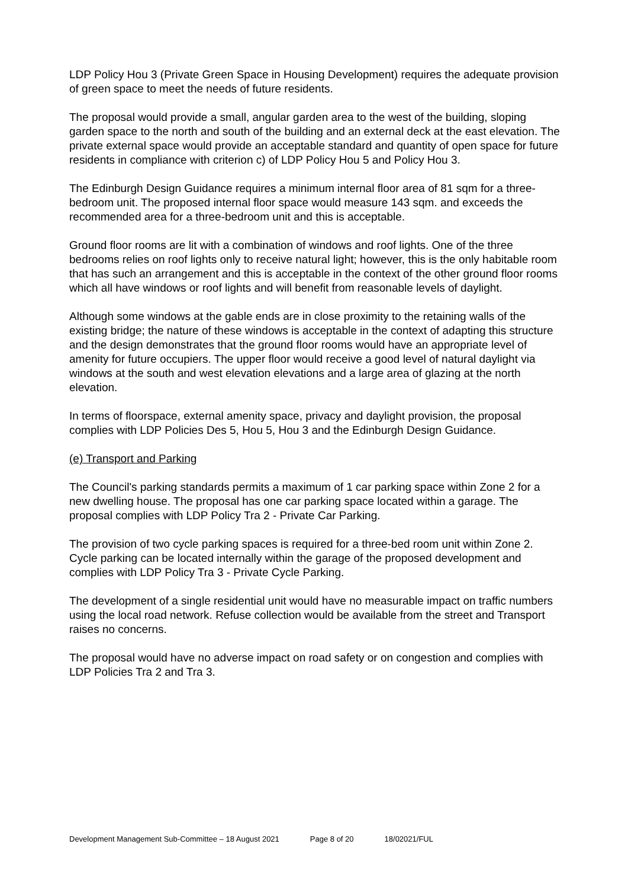LDP Policy Hou 3 (Private Green Space in Housing Development) requires the adequate provision of green space to meet the needs of future residents.
The proposal would provide a small, angular garden area to the west of the building, sloping garden space to the north and south of the building and an external deck at the east elevation. The private external space would provide an acceptable standard and quantity of open space for future residents in compliance with criterion c) of LDP Policy Hou 5 and Policy Hou 3.
The Edinburgh Design Guidance requires a minimum internal floor area of 81 sqm for a three-bedroom unit. The proposed internal floor space would measure 143 sqm. and exceeds the recommended area for a three-bedroom unit and this is acceptable.
Ground floor rooms are lit with a combination of windows and roof lights. One of the three bedrooms relies on roof lights only to receive natural light; however, this is the only habitable room that has such an arrangement and this is acceptable in the context of the other ground floor rooms which all have windows or roof lights and will benefit from reasonable levels of daylight.
Although some windows at the gable ends are in close proximity to the retaining walls of the existing bridge; the nature of these windows is acceptable in the context of adapting this structure and the design demonstrates that the ground floor rooms would have an appropriate level of amenity for future occupiers. The upper floor would receive a good level of natural daylight via windows at the south and west elevation elevations and a large area of glazing at the north elevation.
In terms of floorspace, external amenity space, privacy and daylight provision, the proposal complies with LDP Policies Des 5, Hou 5, Hou 3 and the Edinburgh Design Guidance.
(e) Transport and Parking
The Council's parking standards permits a maximum of 1 car parking space within Zone 2 for a new dwelling house. The proposal has one car parking space located within a garage. The proposal complies with LDP Policy Tra 2 - Private Car Parking.
The provision of two cycle parking spaces is required for a three-bed room unit within Zone 2. Cycle parking can be located internally within the garage of the proposed development and complies with LDP Policy Tra 3 - Private Cycle Parking.
The development of a single residential unit would have no measurable impact on traffic numbers using the local road network. Refuse collection would be available from the street and Transport raises no concerns.
The proposal would have no adverse impact on road safety or on congestion and complies with LDP Policies Tra 2 and Tra 3.
Development Management Sub-Committee – 18 August 2021 Page 8 of 20 18/02021/FUL